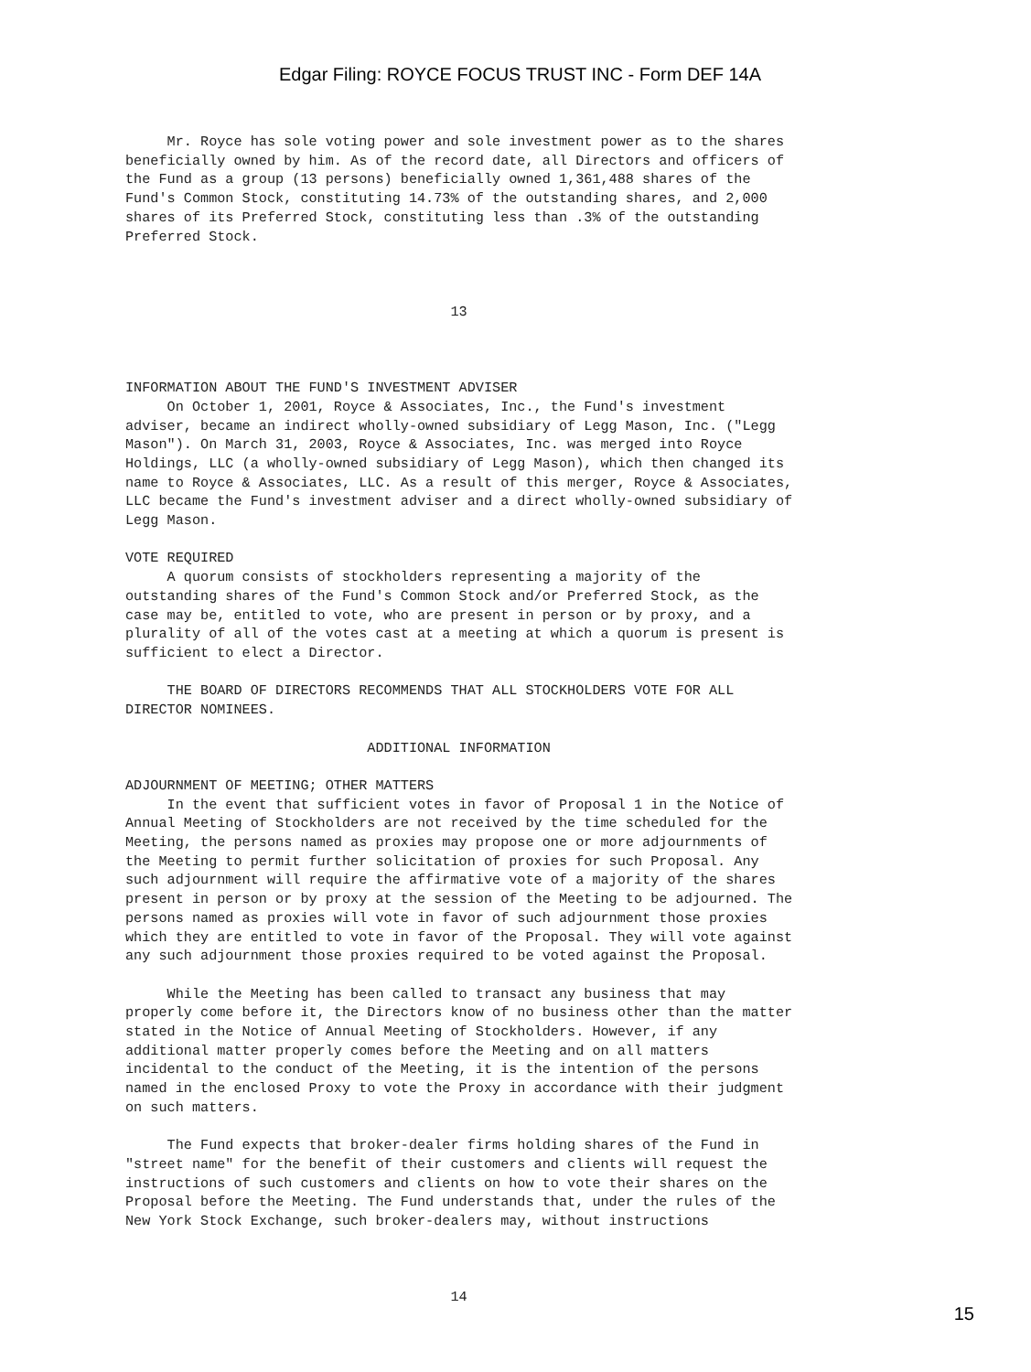Edgar Filing: ROYCE FOCUS TRUST INC - Form DEF 14A
     Mr. Royce has sole voting power and sole investment power as to the shares
beneficially owned by him. As of the record date, all Directors and officers of
the Fund as a group (13 persons) beneficially owned 1,361,488 shares of the
Fund's Common Stock, constituting 14.73% of the outstanding shares, and 2,000
shares of its Preferred Stock, constituting less than .3% of the outstanding
Preferred Stock.



                                       13



INFORMATION ABOUT THE FUND'S INVESTMENT ADVISER
     On October 1, 2001, Royce & Associates, Inc., the Fund's investment
adviser, became an indirect wholly-owned subsidiary of Legg Mason, Inc. ("Legg
Mason"). On March 31, 2003, Royce & Associates, Inc. was merged into Royce
Holdings, LLC (a wholly-owned subsidiary of Legg Mason), which then changed its
name to Royce & Associates, LLC. As a result of this merger, Royce & Associates,
LLC became the Fund's investment adviser and a direct wholly-owned subsidiary of
Legg Mason.

VOTE REQUIRED
     A quorum consists of stockholders representing a majority of the
outstanding shares of the Fund's Common Stock and/or Preferred Stock, as the
case may be, entitled to vote, who are present in person or by proxy, and a
plurality of all of the votes cast at a meeting at which a quorum is present is
sufficient to elect a Director.

     THE BOARD OF DIRECTORS RECOMMENDS THAT ALL STOCKHOLDERS VOTE FOR ALL
DIRECTOR NOMINEES.

                             ADDITIONAL INFORMATION

ADJOURNMENT OF MEETING; OTHER MATTERS
     In the event that sufficient votes in favor of Proposal 1 in the Notice of
Annual Meeting of Stockholders are not received by the time scheduled for the
Meeting, the persons named as proxies may propose one or more adjournments of
the Meeting to permit further solicitation of proxies for such Proposal. Any
such adjournment will require the affirmative vote of a majority of the shares
present in person or by proxy at the session of the Meeting to be adjourned. The
persons named as proxies will vote in favor of such adjournment those proxies
which they are entitled to vote in favor of the Proposal. They will vote against
any such adjournment those proxies required to be voted against the Proposal.

     While the Meeting has been called to transact any business that may
properly come before it, the Directors know of no business other than the matter
stated in the Notice of Annual Meeting of Stockholders. However, if any
additional matter properly comes before the Meeting and on all matters
incidental to the conduct of the Meeting, it is the intention of the persons
named in the enclosed Proxy to vote the Proxy in accordance with their judgment
on such matters.

     The Fund expects that broker-dealer firms holding shares of the Fund in
"street name" for the benefit of their customers and clients will request the
instructions of such customers and clients on how to vote their shares on the
Proposal before the Meeting. The Fund understands that, under the rules of the
New York Stock Exchange, such broker-dealers may, without instructions



                                       14
15